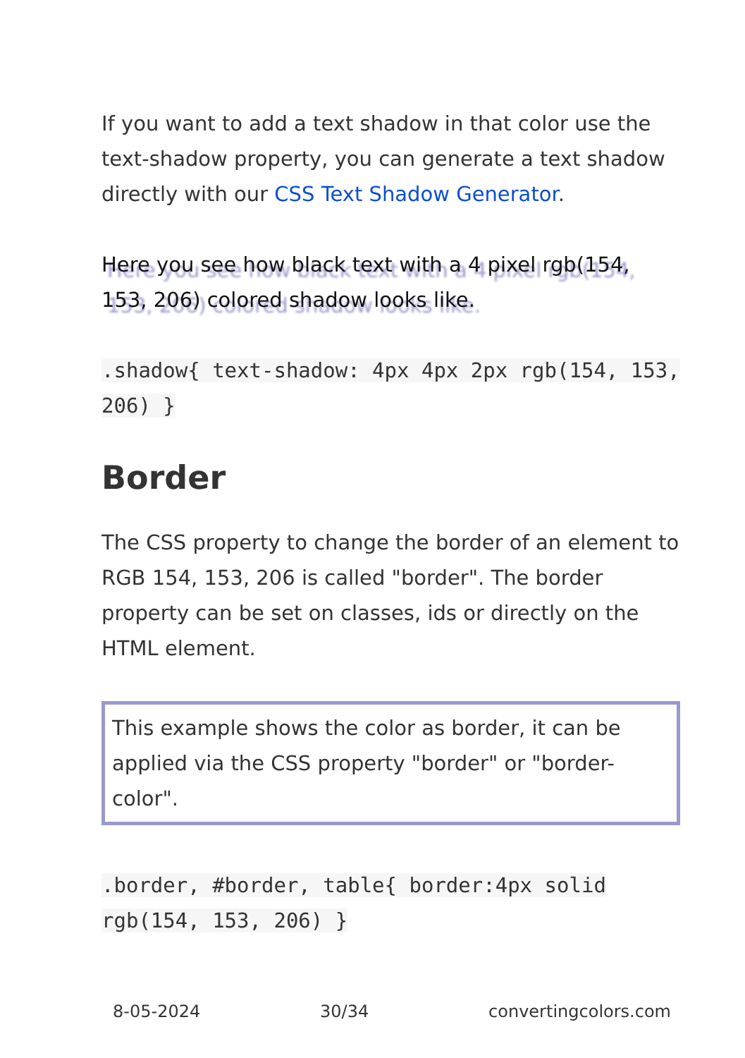If you want to add a text shadow in that color use the text-shadow property, you can generate a text shadow directly with our CSS Text Shadow Generator.
Here you see how black text with a 4 pixel rgb(154, 153, 206) colored shadow looks like.
.shadow{ text-shadow: 4px 4px 2px rgb(154, 153, 206) }
Border
The CSS property to change the border of an element to RGB 154, 153, 206 is called "border". The border property can be set on classes, ids or directly on the HTML element.
This example shows the color as border, it can be applied via the CSS property "border" or "border-color".
.border, #border, table{ border:4px solid rgb(154, 153, 206) }
8-05-2024 30/34 convertingcolors.com